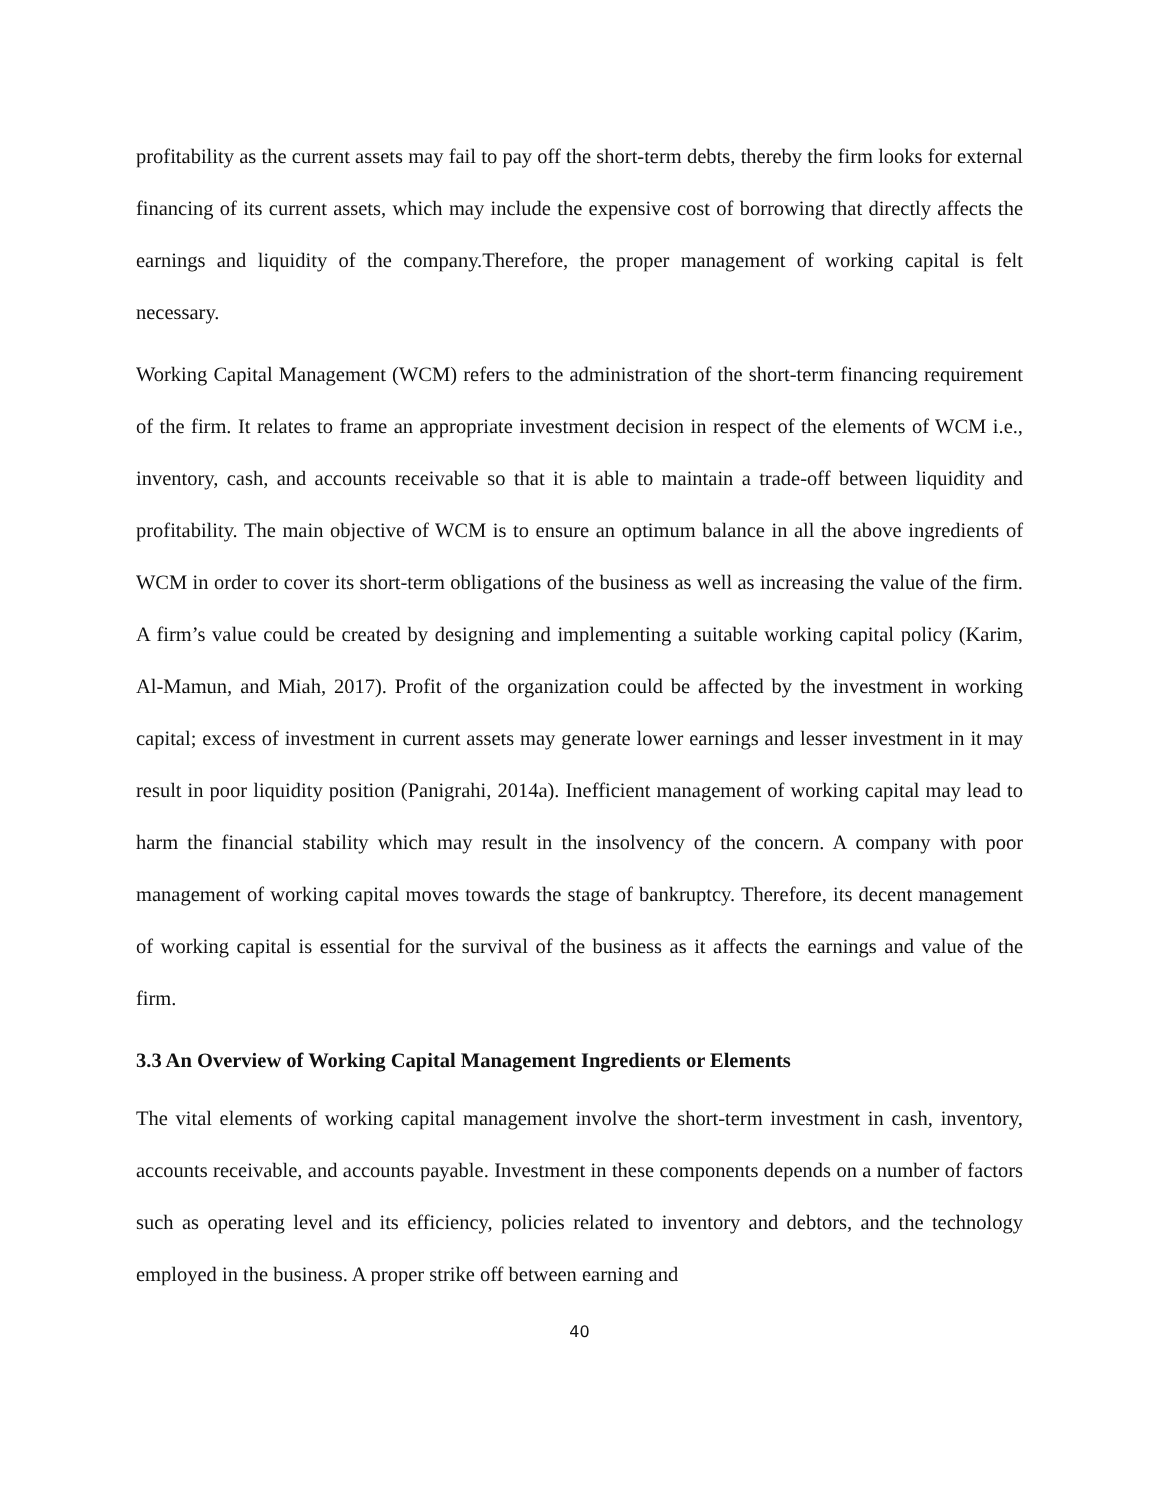profitability as the current assets may fail to pay off the short-term debts, thereby the firm looks for external financing of its current assets, which may include the expensive cost of borrowing that directly affects the earnings and liquidity of the company.Therefore, the proper management of working capital is felt necessary.
Working Capital Management (WCM) refers to the administration of the short-term financing requirement of the firm. It relates to frame an appropriate investment decision in respect of the elements of WCM i.e., inventory, cash, and accounts receivable so that it is able to maintain a trade-off between liquidity and profitability. The main objective of WCM is to ensure an optimum balance in all the above ingredients of WCM in order to cover its short-term obligations of the business as well as increasing the value of the firm. A firm’s value could be created by designing and implementing a suitable working capital policy (Karim, Al-Mamun, and Miah, 2017). Profit of the organization could be affected by the investment in working capital; excess of investment in current assets may generate lower earnings and lesser investment in it may result in poor liquidity position (Panigrahi, 2014a). Inefficient management of working capital may lead to harm the financial stability which may result in the insolvency of the concern. A company with poor management of working capital moves towards the stage of bankruptcy. Therefore, its decent management of working capital is essential for the survival of the business as it affects the earnings and value of the firm.
3.3 An Overview of Working Capital Management Ingredients or Elements
The vital elements of working capital management involve the short-term investment in cash, inventory, accounts receivable, and accounts payable. Investment in these components depends on a number of factors such as operating level and its efficiency, policies related to inventory and debtors, and the technology employed in the business. A proper strike off between earning and
40